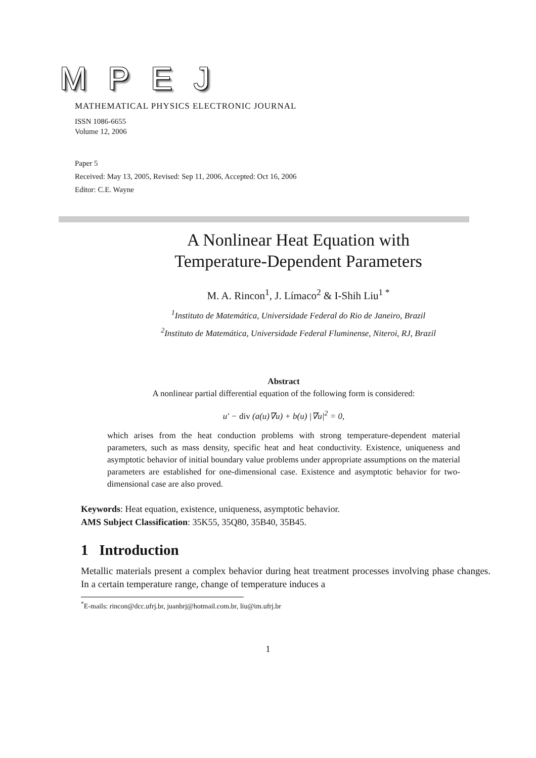MPEJ
MATHEMATICAL PHYSICS ELECTRONIC JOURNAL
ISSN 1086-6655
Volume 12, 2006
Paper 5
Received: May 13, 2005, Revised: Sep 11, 2006, Accepted: Oct 16, 2006
Editor: C.E. Wayne
A Nonlinear Heat Equation with
Temperature-Dependent Parameters
M. A. Rincon<sup>1</sup>, J. Límaco<sup>2</sup> & I-Shih Liu<sup>1 *</sup>
<sup>1</sup> Instituto de Matemática, Universidade Federal do Rio de Janeiro, Brazil
<sup>2</sup> Instituto de Matemática, Universidade Federal Fluminense, Niteroi, RJ, Brazil
Abstract
A nonlinear partial differential equation of the following form is considered:
u′ − div (a(u)∇u) + b(u) |∇u|<sup>2</sup> = 0,
which arises from the heat conduction problems with strong temperature-dependent material parameters, such as mass density, specific heat and heat conductivity. Existence, uniqueness and asymptotic behavior of initial boundary value problems under appropriate assumptions on the material parameters are established for one-dimensional case. Existence and asymptotic behavior for two-dimensional case are also proved.
Keywords: Heat equation, existence, uniqueness, asymptotic behavior.
AMS Subject Classification: 35K55, 35Q80, 35B40, 35B45.
1 Introduction
Metallic materials present a complex behavior during heat treatment processes involving phase changes. In a certain temperature range, change of temperature induces a
<sup>*</sup> E-mails: rincon@dcc.ufrj.br, juanbrj@hotmail.com.br, liu@im.ufrj.br
1